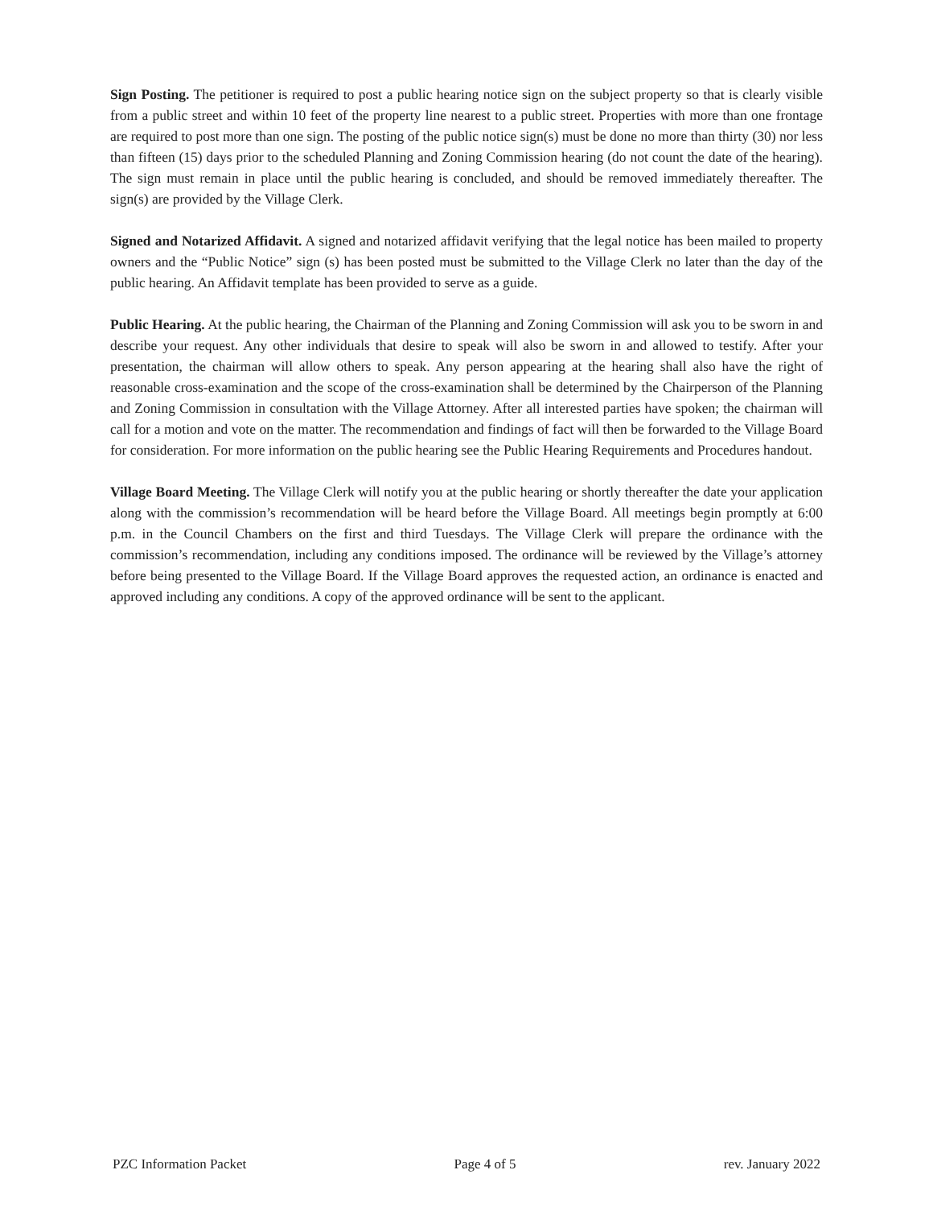Sign Posting. The petitioner is required to post a public hearing notice sign on the subject property so that is clearly visible from a public street and within 10 feet of the property line nearest to a public street. Properties with more than one frontage are required to post more than one sign. The posting of the public notice sign(s) must be done no more than thirty (30) nor less than fifteen (15) days prior to the scheduled Planning and Zoning Commission hearing (do not count the date of the hearing). The sign must remain in place until the public hearing is concluded, and should be removed immediately thereafter. The sign(s) are provided by the Village Clerk.
Signed and Notarized Affidavit. A signed and notarized affidavit verifying that the legal notice has been mailed to property owners and the “Public Notice” sign (s) has been posted must be submitted to the Village Clerk no later than the day of the public hearing. An Affidavit template has been provided to serve as a guide.
Public Hearing. At the public hearing, the Chairman of the Planning and Zoning Commission will ask you to be sworn in and describe your request. Any other individuals that desire to speak will also be sworn in and allowed to testify. After your presentation, the chairman will allow others to speak. Any person appearing at the hearing shall also have the right of reasonable cross-examination and the scope of the cross-examination shall be determined by the Chairperson of the Planning and Zoning Commission in consultation with the Village Attorney. After all interested parties have spoken; the chairman will call for a motion and vote on the matter. The recommendation and findings of fact will then be forwarded to the Village Board for consideration. For more information on the public hearing see the Public Hearing Requirements and Procedures handout.
Village Board Meeting. The Village Clerk will notify you at the public hearing or shortly thereafter the date your application along with the commission’s recommendation will be heard before the Village Board. All meetings begin promptly at 6:00 p.m. in the Council Chambers on the first and third Tuesdays. The Village Clerk will prepare the ordinance with the commission’s recommendation, including any conditions imposed. The ordinance will be reviewed by the Village’s attorney before being presented to the Village Board. If the Village Board approves the requested action, an ordinance is enacted and approved including any conditions. A copy of the approved ordinance will be sent to the applicant.
PZC Information Packet Page 4 of 5 rev. January 2022